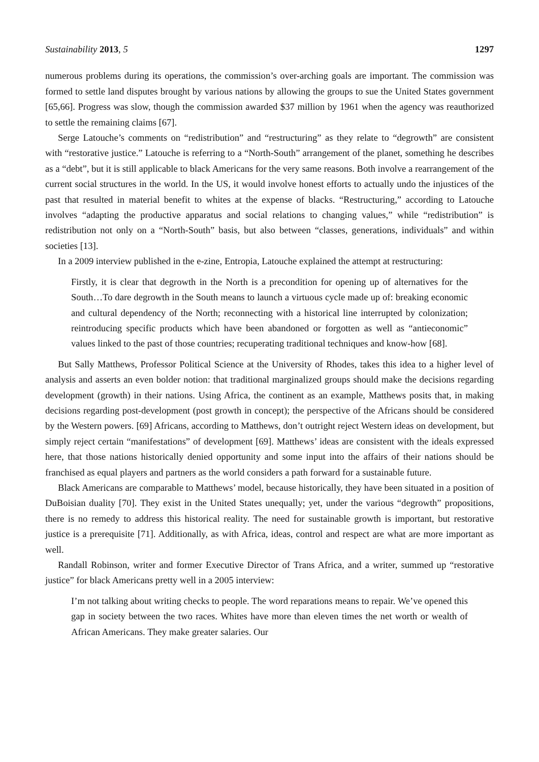Sustainability 2013, 5 1297
numerous problems during its operations, the commission’s over-arching goals are important. The commission was formed to settle land disputes brought by various nations by allowing the groups to sue the United States government [65,66]. Progress was slow, though the commission awarded $37 million by 1961 when the agency was reauthorized to settle the remaining claims [67].
Serge Latouche’s comments on “redistribution” and “restructuring” as they relate to “degrowth” are consistent with “restorative justice.” Latouche is referring to a “North-South” arrangement of the planet, something he describes as a “debt”, but it is still applicable to black Americans for the very same reasons. Both involve a rearrangement of the current social structures in the world. In the US, it would involve honest efforts to actually undo the injustices of the past that resulted in material benefit to whites at the expense of blacks. “Restructuring,” according to Latouche involves “adapting the productive apparatus and social relations to changing values,” while “redistribution” is redistribution not only on a “North-South” basis, but also between “classes, generations, individuals” and within societies [13].
In a 2009 interview published in the e-zine, Entropia, Latouche explained the attempt at restructuring:
Firstly, it is clear that degrowth in the North is a precondition for opening up of alternatives for the South…To dare degrowth in the South means to launch a virtuous cycle made up of: breaking economic and cultural dependency of the North; reconnecting with a historical line interrupted by colonization; reintroducing specific products which have been abandoned or forgotten as well as “antieconomic” values linked to the past of those countries; recuperating traditional techniques and know-how [68].
But Sally Matthews, Professor Political Science at the University of Rhodes, takes this idea to a higher level of analysis and asserts an even bolder notion: that traditional marginalized groups should make the decisions regarding development (growth) in their nations. Using Africa, the continent as an example, Matthews posits that, in making decisions regarding post-development (post growth in concept); the perspective of the Africans should be considered by the Western powers. [69] Africans, according to Matthews, don’t outright reject Western ideas on development, but simply reject certain “manifestations” of development [69]. Matthews’ ideas are consistent with the ideals expressed here, that those nations historically denied opportunity and some input into the affairs of their nations should be franchised as equal players and partners as the world considers a path forward for a sustainable future.
Black Americans are comparable to Matthews’ model, because historically, they have been situated in a position of DuBoisian duality [70]. They exist in the United States unequally; yet, under the various “degrowth” propositions, there is no remedy to address this historical reality. The need for sustainable growth is important, but restorative justice is a prerequisite [71]. Additionally, as with Africa, ideas, control and respect are what are more important as well.
Randall Robinson, writer and former Executive Director of Trans Africa, and a writer, summed up “restorative justice” for black Americans pretty well in a 2005 interview:
I’m not talking about writing checks to people. The word reparations means to repair. We’ve opened this gap in society between the two races. Whites have more than eleven times the net worth or wealth of African Americans. They make greater salaries. Our